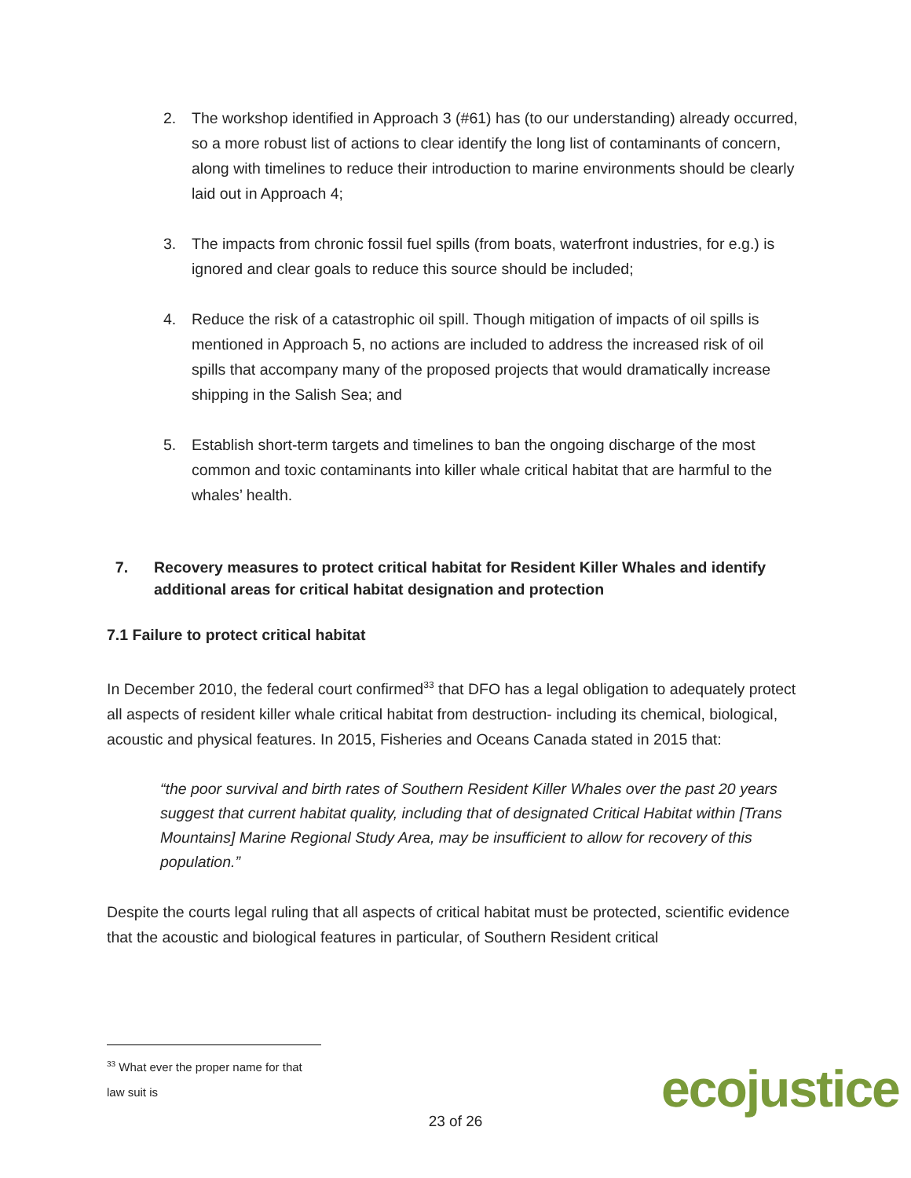2. The workshop identified in Approach 3 (#61) has (to our understanding) already occurred, so a more robust list of actions to clear identify the long list of contaminants of concern, along with timelines to reduce their introduction to marine environments should be clearly laid out in Approach 4;
3. The impacts from chronic fossil fuel spills (from boats, waterfront industries, for e.g.) is ignored and clear goals to reduce this source should be included;
4. Reduce the risk of a catastrophic oil spill. Though mitigation of impacts of oil spills is mentioned in Approach 5, no actions are included to address the increased risk of oil spills that accompany many of the proposed projects that would dramatically increase shipping in the Salish Sea; and
5. Establish short-term targets and timelines to ban the ongoing discharge of the most common and toxic contaminants into killer whale critical habitat that are harmful to the whales’ health.
7. Recovery measures to protect critical habitat for Resident Killer Whales and identify additional areas for critical habitat designation and protection
7.1 Failure to protect critical habitat
In December 2010, the federal court confirmed<sup>33</sup> that DFO has a legal obligation to adequately protect all aspects of resident killer whale critical habitat from destruction- including its chemical, biological, acoustic and physical features. In 2015, Fisheries and Oceans Canada stated in 2015 that:
“the poor survival and birth rates of Southern Resident Killer Whales over the past 20 years suggest that current habitat quality, including that of designated Critical Habitat within [Trans Mountains] Marine Regional Study Area, may be insufficient to allow for recovery of this population.”
Despite the courts legal ruling that all aspects of critical habitat must be protected, scientific evidence that the acoustic and biological features in particular, of Southern Resident critical
<sup>33</sup> What ever the proper name for that law suit is
23 of 26 ecojustice